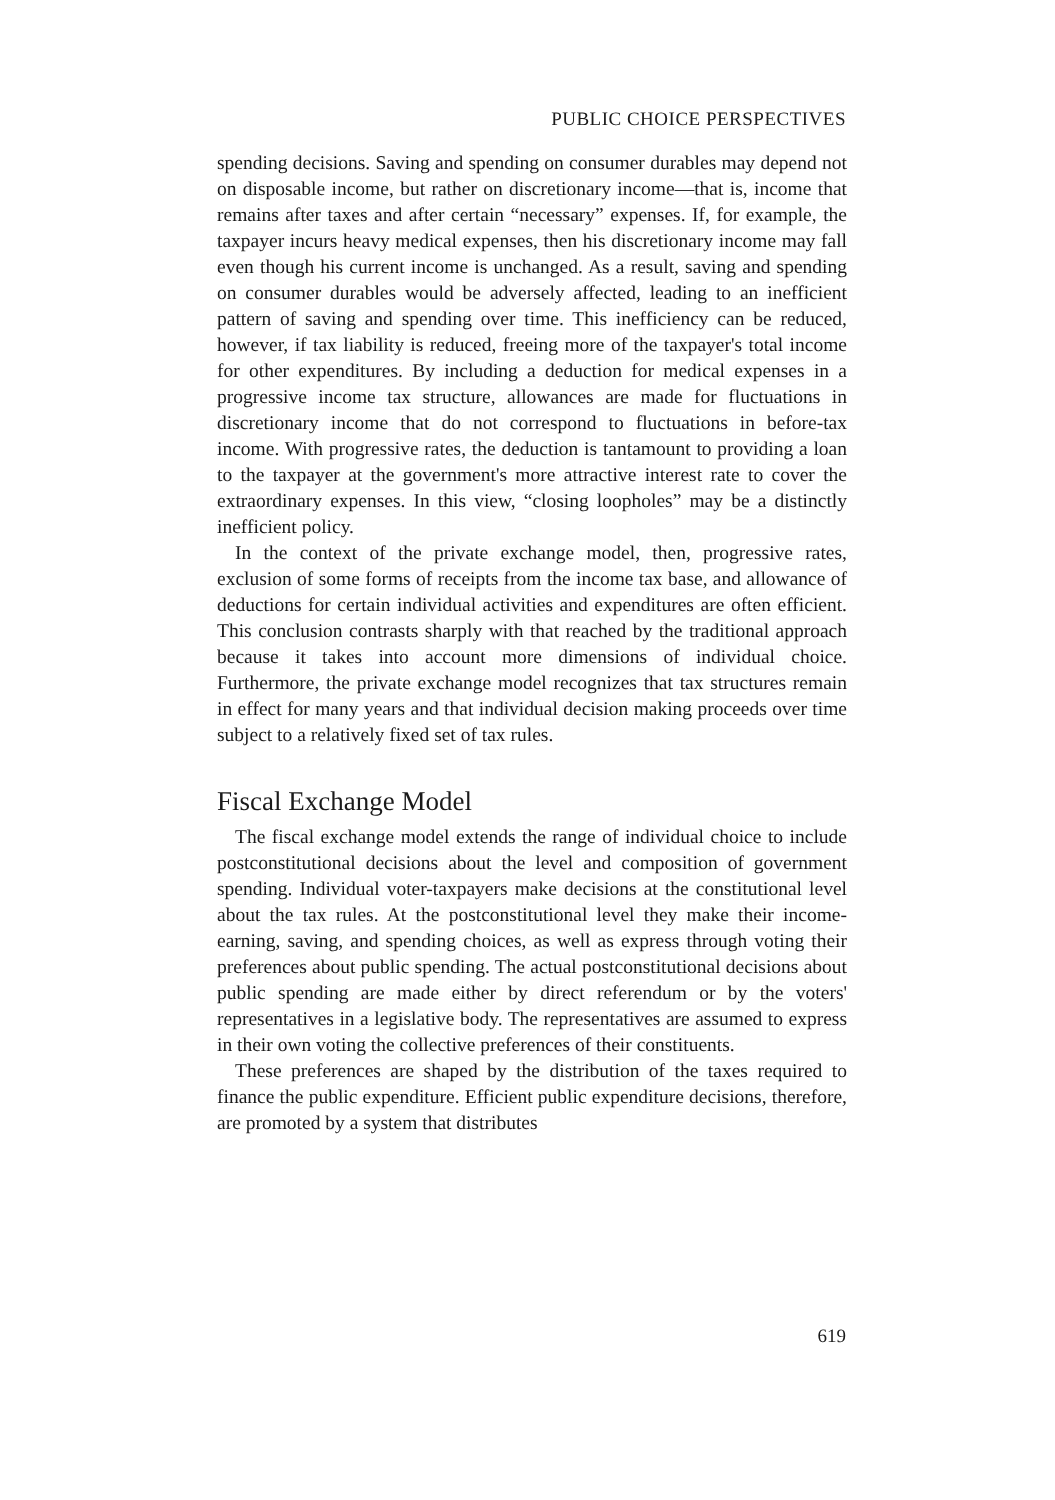PUBLIC CHOICE PERSPECTIVES
spending decisions. Saving and spending on consumer durables may depend not on disposable income, but rather on discretionary income—that is, income that remains after taxes and after certain “necessary” expenses. If, for example, the taxpayer incurs heavy medical expenses, then his discretionary income may fall even though his current income is unchanged. As a result, saving and spending on consumer durables would be adversely affected, leading to an inefficient pattern of saving and spending over time. This inefficiency can be reduced, however, if tax liability is reduced, freeing more of the taxpayer's total income for other expenditures. By including a deduction for medical expenses in a progressive income tax structure, allowances are made for fluctuations in discretionary income that do not correspond to fluctuations in before-tax income. With progressive rates, the deduction is tantamount to providing a loan to the taxpayer at the government's more attractive interest rate to cover the extraordinary expenses. In this view, “closing loopholes” may be a distinctly inefficient policy.
In the context of the private exchange model, then, progressive rates, exclusion of some forms of receipts from the income tax base, and allowance of deductions for certain individual activities and expenditures are often efficient. This conclusion contrasts sharply with that reached by the traditional approach because it takes into account more dimensions of individual choice. Furthermore, the private exchange model recognizes that tax structures remain in effect for many years and that individual decision making proceeds over time subject to a relatively fixed set of tax rules.
Fiscal Exchange Model
The fiscal exchange model extends the range of individual choice to include postconstitutional decisions about the level and composition of government spending. Individual voter-taxpayers make decisions at the constitutional level about the tax rules. At the postconstitutional level they make their income-earning, saving, and spending choices, as well as express through voting their preferences about public spending. The actual postconstitutional decisions about public spending are made either by direct referendum or by the voters' representatives in a legislative body. The representatives are assumed to express in their own voting the collective preferences of their constituents.
These preferences are shaped by the distribution of the taxes required to finance the public expenditure. Efficient public expenditure decisions, therefore, are promoted by a system that distributes
619